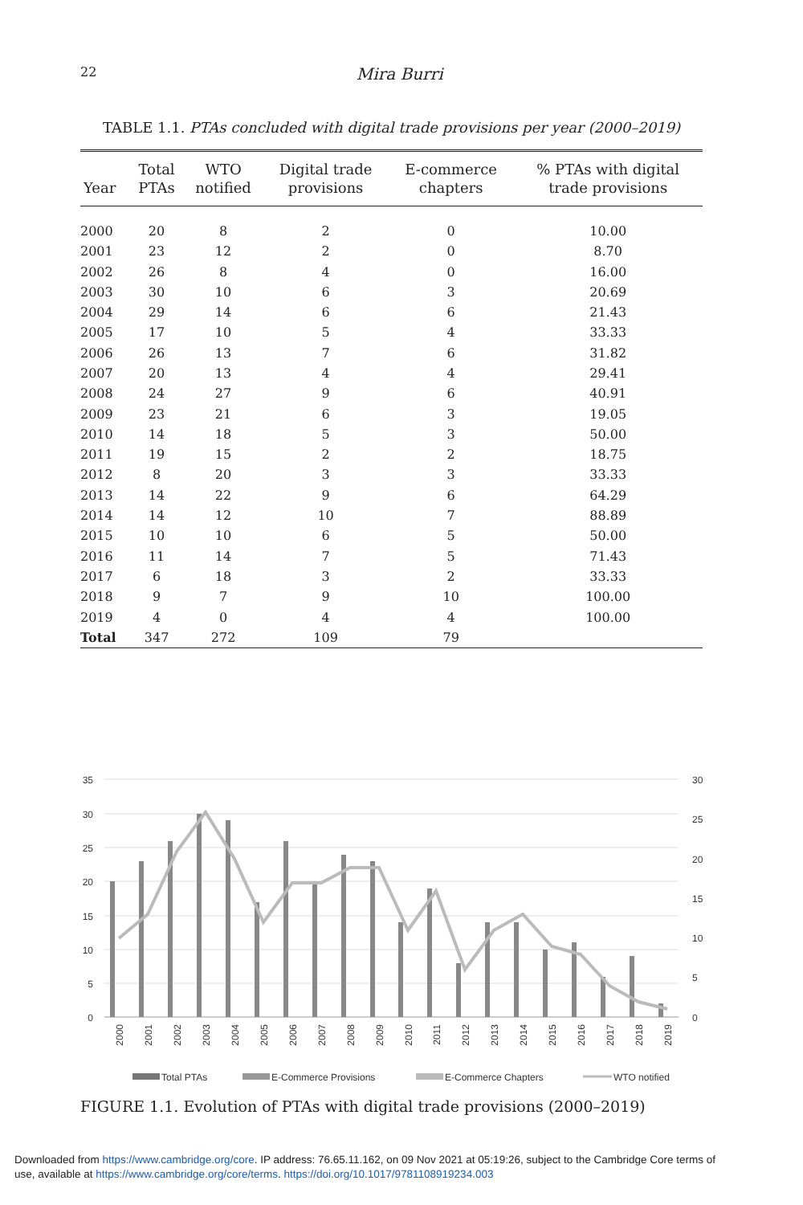22
Mira Burri
TABLE 1.1. PTAs concluded with digital trade provisions per year (2000–2019)
| Year | Total PTAs | WTO notified | Digital trade provisions | E-commerce chapters | % PTAs with digital trade provisions |
| --- | --- | --- | --- | --- | --- |
| 2000 | 20 | 8 | 2 | 0 | 10.00 |
| 2001 | 23 | 12 | 2 | 0 | 8.70 |
| 2002 | 26 | 8 | 4 | 0 | 16.00 |
| 2003 | 30 | 10 | 6 | 3 | 20.69 |
| 2004 | 29 | 14 | 6 | 6 | 21.43 |
| 2005 | 17 | 10 | 5 | 4 | 33.33 |
| 2006 | 26 | 13 | 7 | 6 | 31.82 |
| 2007 | 20 | 13 | 4 | 4 | 29.41 |
| 2008 | 24 | 27 | 9 | 6 | 40.91 |
| 2009 | 23 | 21 | 6 | 3 | 19.05 |
| 2010 | 14 | 18 | 5 | 3 | 50.00 |
| 2011 | 19 | 15 | 2 | 2 | 18.75 |
| 2012 | 8 | 20 | 3 | 3 | 33.33 |
| 2013 | 14 | 22 | 9 | 6 | 64.29 |
| 2014 | 14 | 12 | 10 | 7 | 88.89 |
| 2015 | 10 | 10 | 6 | 5 | 50.00 |
| 2016 | 11 | 14 | 7 | 5 | 71.43 |
| 2017 | 6 | 18 | 3 | 2 | 33.33 |
| 2018 | 9 | 7 | 9 | 10 | 100.00 |
| 2019 | 4 | 0 | 4 | 4 | 100.00 |
| Total | 347 | 272 | 109 | 79 | |
35
30
25
20
15
10
5
0
30
25
20
15
10
5
0
2000
2001
2002
2003
2004
2005
2006
2007
2008
2009
2010
2011
2012
2013
2014
2015
2016
2017
2018
2019
Total PTAs
E-Commerce Provisions
E-Commerce Chapters
WTO notified
FIGURE 1.1. Evolution of PTAs with digital trade provisions (2000–2019)
Downloaded from https://www.cambridge.org/core. IP address: 76.65.11.162, on 09 Nov 2021 at 05:19:26, subject to the Cambridge Core terms of
use, available at https://www.cambridge.org/core/terms. https://doi.org/10.1017/9781108919234.003